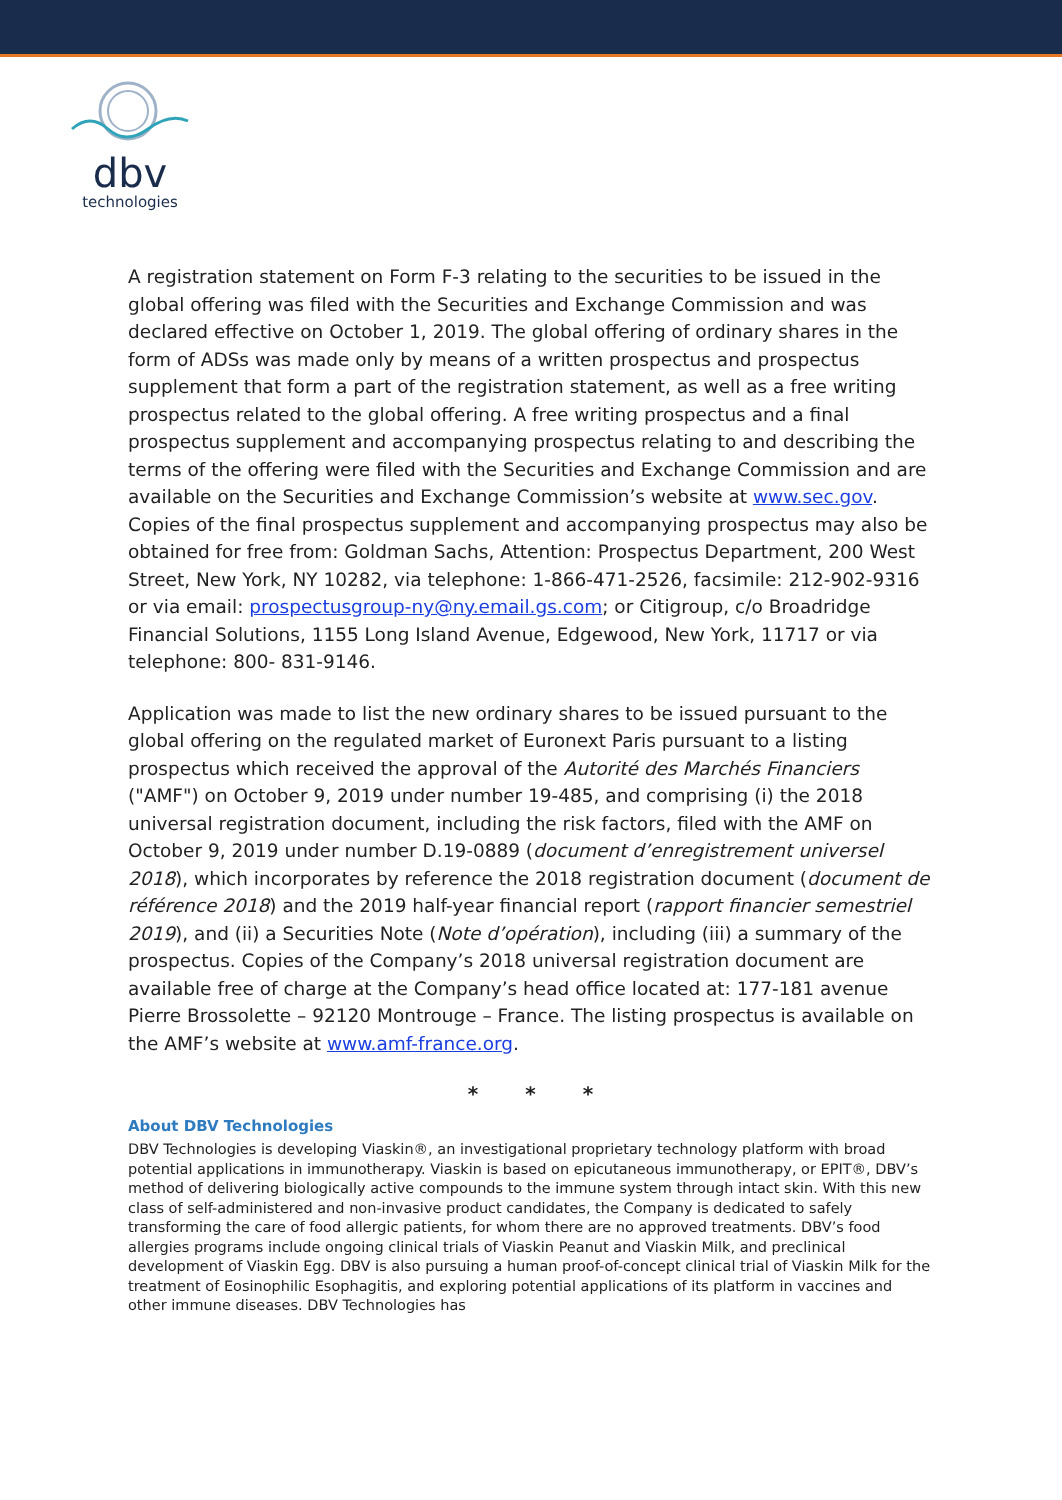dbv
technologies
A registration statement on Form F-3 relating to the securities to be issued in the global offering was filed with the Securities and Exchange Commission and was declared effective on October 1, 2019. The global offering of ordinary shares in the form of ADSs was made only by means of a written prospectus and prospectus supplement that form a part of the registration statement, as well as a free writing prospectus related to the global offering. A free writing prospectus and a final prospectus supplement and accompanying prospectus relating to and describing the terms of the offering were filed with the Securities and Exchange Commission and are available on the Securities and Exchange Commission’s website at www.sec.gov. Copies of the final prospectus supplement and accompanying prospectus may also be obtained for free from: Goldman Sachs, Attention: Prospectus Department, 200 West Street, New York, NY 10282, via telephone: 1-866-471-2526, facsimile: 212-902-9316 or via email: prospectusgroup-ny@ny.email.gs.com; or Citigroup, c/o Broadridge Financial Solutions, 1155 Long Island Avenue, Edgewood, New York, 11717 or via telephone: 800- 831-9146.
Application was made to list the new ordinary shares to be issued pursuant to the global offering on the regulated market of Euronext Paris pursuant to a listing prospectus which received the approval of the Autorité des Marchés Financiers ("AMF") on October 9, 2019 under number 19-485, and comprising (i) the 2018 universal registration document, including the risk factors, filed with the AMF on October 9, 2019 under number D.19-0889 (document d’enregistrement universel 2018), which incorporates by reference the 2018 registration document (document de référence 2018) and the 2019 half-year financial report (rapport financier semestriel 2019), and (ii) a Securities Note (Note d’opération), including (iii) a summary of the prospectus. Copies of the Company’s 2018 universal registration document are available free of charge at the Company’s head office located at: 177-181 avenue Pierre Brossolette – 92120 Montrouge – France. The listing prospectus is available on the AMF’s website at www.amf-france.org.
* * *
About DBV Technologies
DBV Technologies is developing Viaskin®, an investigational proprietary technology platform with broad potential applications in immunotherapy. Viaskin is based on epicutaneous immunotherapy, or EPIT®, DBV’s method of delivering biologically active compounds to the immune system through intact skin. With this new class of self-administered and non-invasive product candidates, the Company is dedicated to safely transforming the care of food allergic patients, for whom there are no approved treatments. DBV’s food allergies programs include ongoing clinical trials of Viaskin Peanut and Viaskin Milk, and preclinical development of Viaskin Egg. DBV is also pursuing a human proof-of-concept clinical trial of Viaskin Milk for the treatment of Eosinophilic Esophagitis, and exploring potential applications of its platform in vaccines and other immune diseases. DBV Technologies has